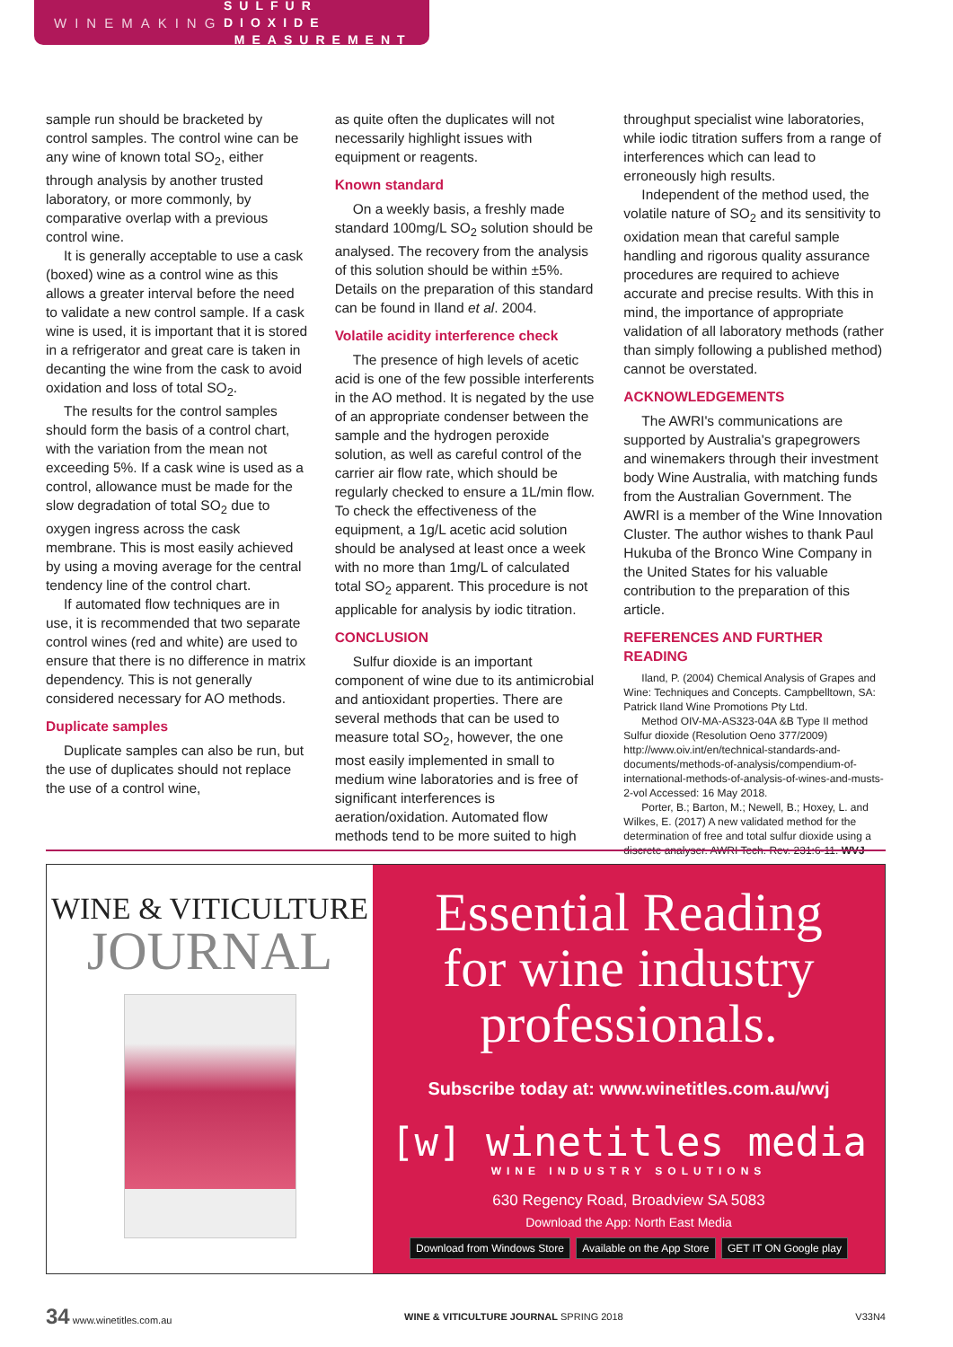WINEMAKING SULFUR DIOXIDE
MEASUREMENT
sample run should be bracketed by control samples. The control wine can be any wine of known total SO<sub>2</sub>, either through analysis by another trusted laboratory, or more commonly, by comparative overlap with a previous control wine.
It is generally acceptable to use a cask (boxed) wine as a control wine as this allows a greater interval before the need to validate a new control sample. If a cask wine is used, it is important that it is stored in a refrigerator and great care is taken in decanting the wine from the cask to avoid oxidation and loss of total SO<sub>2</sub>.
The results for the control samples should form the basis of a control chart, with the variation from the mean not exceeding 5%. If a cask wine is used as a control, allowance must be made for the slow degradation of total SO<sub>2</sub> due to oxygen ingress across the cask membrane. This is most easily achieved by using a moving average for the central tendency line of the control chart.
If automated flow techniques are in use, it is recommended that two separate control wines (red and white) are used to ensure that there is no difference in matrix dependency. This is not generally considered necessary for AO methods.
Duplicate samples
Duplicate samples can also be run, but the use of duplicates should not replace the use of a control wine,
as quite often the duplicates will not necessarily highlight issues with equipment or reagents.
Known standard
On a weekly basis, a freshly made standard 100mg/L SO<sub>2</sub> solution should be analysed. The recovery from the analysis of this solution should be within ±5%. Details on the preparation of this standard can be found in Iland et al. 2004.
Volatile acidity interference check
The presence of high levels of acetic acid is one of the few possible interferents in the AO method. It is negated by the use of an appropriate condenser between the sample and the hydrogen peroxide solution, as well as careful control of the carrier air flow rate, which should be regularly checked to ensure a 1L/min flow. To check the effectiveness of the equipment, a 1g/L acetic acid solution should be analysed at least once a week with no more than 1mg/L of calculated total SO<sub>2</sub> apparent. This procedure is not applicable for analysis by iodic titration.
CONCLUSION
Sulfur dioxide is an important component of wine due to its antimicrobial and antioxidant properties. There are several methods that can be used to measure total SO<sub>2</sub>, however, the one most easily implemented in small to medium wine laboratories and is free of significant interferences is aeration/oxidation. Automated flow methods tend to be more suited to high
throughput specialist wine laboratories, while iodic titration suffers from a range of interferences which can lead to erroneously high results.
Independent of the method used, the volatile nature of SO<sub>2</sub> and its sensitivity to oxidation mean that careful sample handling and rigorous quality assurance procedures are required to achieve accurate and precise results. With this in mind, the importance of appropriate validation of all laboratory methods (rather than simply following a published method) cannot be overstated.
ACKNOWLEDGEMENTS
The AWRI's communications are supported by Australia's grapegrowers and winemakers through their investment body Wine Australia, with matching funds from the Australian Government. The AWRI is a member of the Wine Innovation Cluster. The author wishes to thank Paul Hukuba of the Bronco Wine Company in the United States for his valuable contribution to the preparation of this article.
REFERENCES AND FURTHER READING
Iland, P. (2004) Chemical Analysis of Grapes and Wine: Techniques and Concepts. Campbelltown, SA: Patrick Iland Wine Promotions Pty Ltd.
Method OIV-MA-AS323-04A &B Type II method Sulfur dioxide (Resolution Oeno 377/2009) http://www.oiv.int/en/technical-standards-and-documents/methods-of-analysis/compendium-of-international-methods-of-analysis-of-wines-and-musts-2-vol Accessed: 16 May 2018.
Porter, B.; Barton, M.; Newell, B.; Hoxey, L. and Wilkes, E. (2017) A new validated method for the determination of free and total sulfur dioxide using a discrete analyser. AWRI Tech. Rev. 231:6-11. WVJ
WINE & VITICULTURE
JOURNAL
Essential Reading
for wine industry
professionals.
Subscribe today at: www.winetitles.com.au/wvj
[w] winetitles media
WINE INDUSTRY SOLUTIONS
630 Regency Road, Broadview SA 5083
Download the App: North East Media
Download from Windows Store Available on the App Store GET IT ON Google play
34 www.winetitles.com.au WINE & VITICULTURE JOURNAL SPRING 2018 V33N4